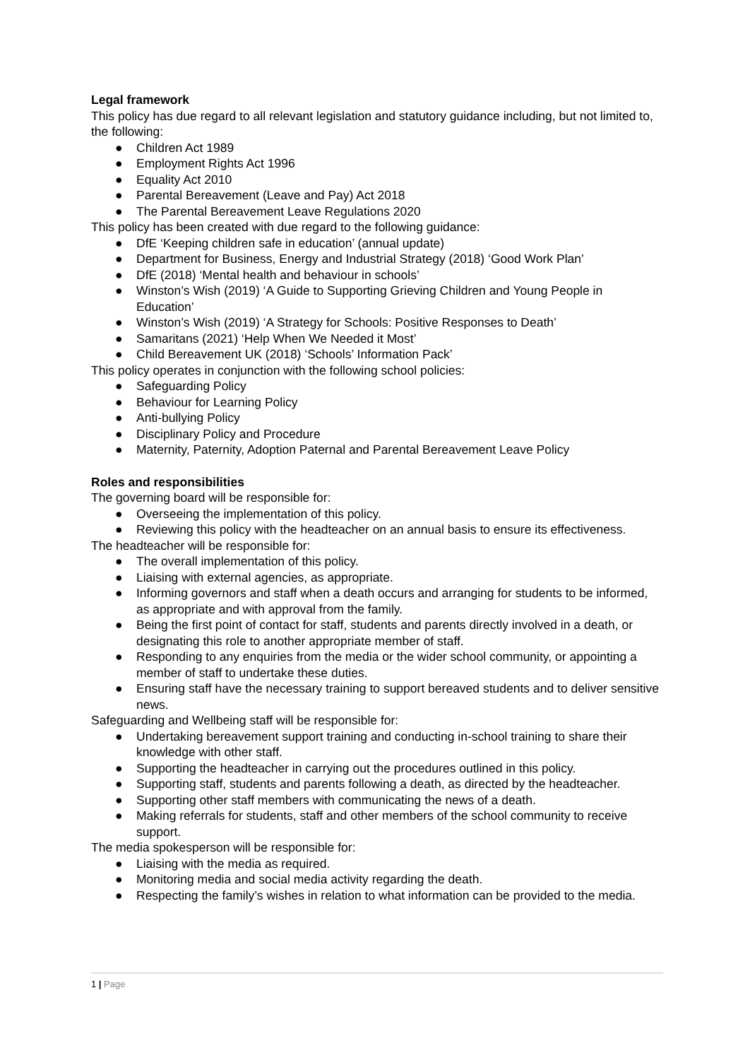Legal framework
This policy has due regard to all relevant legislation and statutory guidance including, but not limited to, the following:
● Children Act 1989
● Employment Rights Act 1996
● Equality Act 2010
● Parental Bereavement (Leave and Pay) Act 2018
● The Parental Bereavement Leave Regulations 2020
This policy has been created with due regard to the following guidance:
● DfE ‘Keeping children safe in education’ (annual update)
● Department for Business, Energy and Industrial Strategy (2018) ‘Good Work Plan’
● DfE (2018) ‘Mental health and behaviour in schools’
● Winston’s Wish (2019) ‘A Guide to Supporting Grieving Children and Young People in Education’
● Winston’s Wish (2019) ‘A Strategy for Schools: Positive Responses to Death’
● Samaritans (2021) ‘Help When We Needed it Most’
● Child Bereavement UK (2018) ‘Schools’ Information Pack’
This policy operates in conjunction with the following school policies:
● Safeguarding Policy
● Behaviour for Learning Policy
● Anti-bullying Policy
● Disciplinary Policy and Procedure
● Maternity, Paternity, Adoption Paternal and Parental Bereavement Leave Policy
Roles and responsibilities
The governing board will be responsible for:
● Overseeing the implementation of this policy.
● Reviewing this policy with the headteacher on an annual basis to ensure its effectiveness.
The headteacher will be responsible for:
● The overall implementation of this policy.
● Liaising with external agencies, as appropriate.
● Informing governors and staff when a death occurs and arranging for students to be informed, as appropriate and with approval from the family.
● Being the first point of contact for staff, students and parents directly involved in a death, or designating this role to another appropriate member of staff.
● Responding to any enquiries from the media or the wider school community, or appointing a member of staff to undertake these duties.
● Ensuring staff have the necessary training to support bereaved students and to deliver sensitive news.
Safeguarding and Wellbeing staff will be responsible for:
● Undertaking bereavement support training and conducting in-school training to share their knowledge with other staff.
● Supporting the headteacher in carrying out the procedures outlined in this policy.
● Supporting staff, students and parents following a death, as directed by the headteacher.
● Supporting other staff members with communicating the news of a death.
● Making referrals for students, staff and other members of the school community to receive support.
The media spokesperson will be responsible for:
● Liaising with the media as required.
● Monitoring media and social media activity regarding the death.
● Respecting the family’s wishes in relation to what information can be provided to the media.
1 | Page